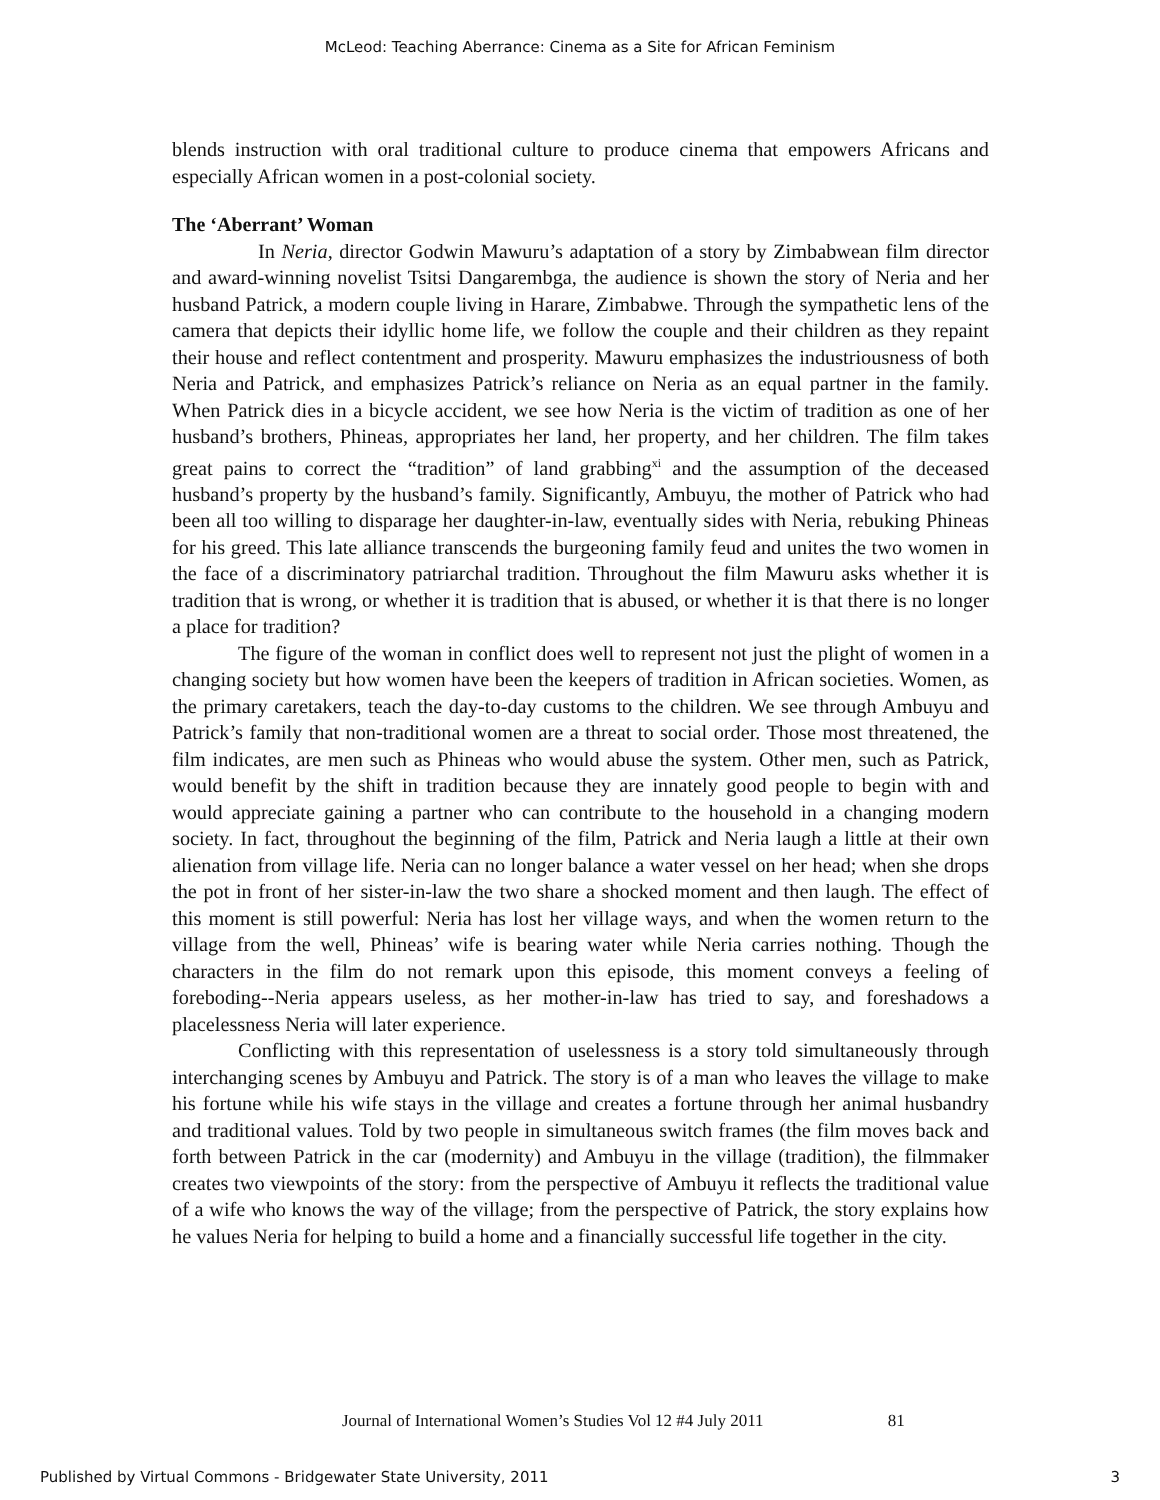McLeod: Teaching Aberrance: Cinema as a Site for African Feminism
blends instruction with oral traditional culture to produce cinema that empowers Africans and especially African women in a post-colonial society.
The ‘Aberrant’ Woman
In Neria, director Godwin Mawuru’s adaptation of a story by Zimbabwean film director and award-winning novelist Tsitsi Dangarembga, the audience is shown the story of Neria and her husband Patrick, a modern couple living in Harare, Zimbabwe. Through the sympathetic lens of the camera that depicts their idyllic home life, we follow the couple and their children as they repaint their house and reflect contentment and prosperity. Mawuru emphasizes the industriousness of both Neria and Patrick, and emphasizes Patrick’s reliance on Neria as an equal partner in the family. When Patrick dies in a bicycle accident, we see how Neria is the victim of tradition as one of her husband’s brothers, Phineas, appropriates her land, her property, and her children. The film takes great pains to correct the “tradition” of land grabbing<sup>xi</sup> and the assumption of the deceased husband’s property by the husband’s family. Significantly, Ambuyu, the mother of Patrick who had been all too willing to disparage her daughter-in-law, eventually sides with Neria, rebuking Phineas for his greed. This late alliance transcends the burgeoning family feud and unites the two women in the face of a discriminatory patriarchal tradition. Throughout the film Mawuru asks whether it is tradition that is wrong, or whether it is tradition that is abused, or whether it is that there is no longer a place for tradition?
The figure of the woman in conflict does well to represent not just the plight of women in a changing society but how women have been the keepers of tradition in African societies. Women, as the primary caretakers, teach the day-to-day customs to the children. We see through Ambuyu and Patrick’s family that non-traditional women are a threat to social order. Those most threatened, the film indicates, are men such as Phineas who would abuse the system. Other men, such as Patrick, would benefit by the shift in tradition because they are innately good people to begin with and would appreciate gaining a partner who can contribute to the household in a changing modern society. In fact, throughout the beginning of the film, Patrick and Neria laugh a little at their own alienation from village life. Neria can no longer balance a water vessel on her head; when she drops the pot in front of her sister-in-law the two share a shocked moment and then laugh. The effect of this moment is still powerful: Neria has lost her village ways, and when the women return to the village from the well, Phineas’ wife is bearing water while Neria carries nothing. Though the characters in the film do not remark upon this episode, this moment conveys a feeling of foreboding--Neria appears useless, as her mother-in-law has tried to say, and foreshadows a placelessness Neria will later experience.
Conflicting with this representation of uselessness is a story told simultaneously through interchanging scenes by Ambuyu and Patrick. The story is of a man who leaves the village to make his fortune while his wife stays in the village and creates a fortune through her animal husbandry and traditional values. Told by two people in simultaneous switch frames (the film moves back and forth between Patrick in the car (modernity) and Ambuyu in the village (tradition), the filmmaker creates two viewpoints of the story: from the perspective of Ambuyu it reflects the traditional value of a wife who knows the way of the village; from the perspective of Patrick, the story explains how he values Neria for helping to build a home and a financially successful life together in the city.
Journal of International Women’s Studies Vol 12 #4 July 2011 81
Published by Virtual Commons - Bridgewater State University, 2011 3